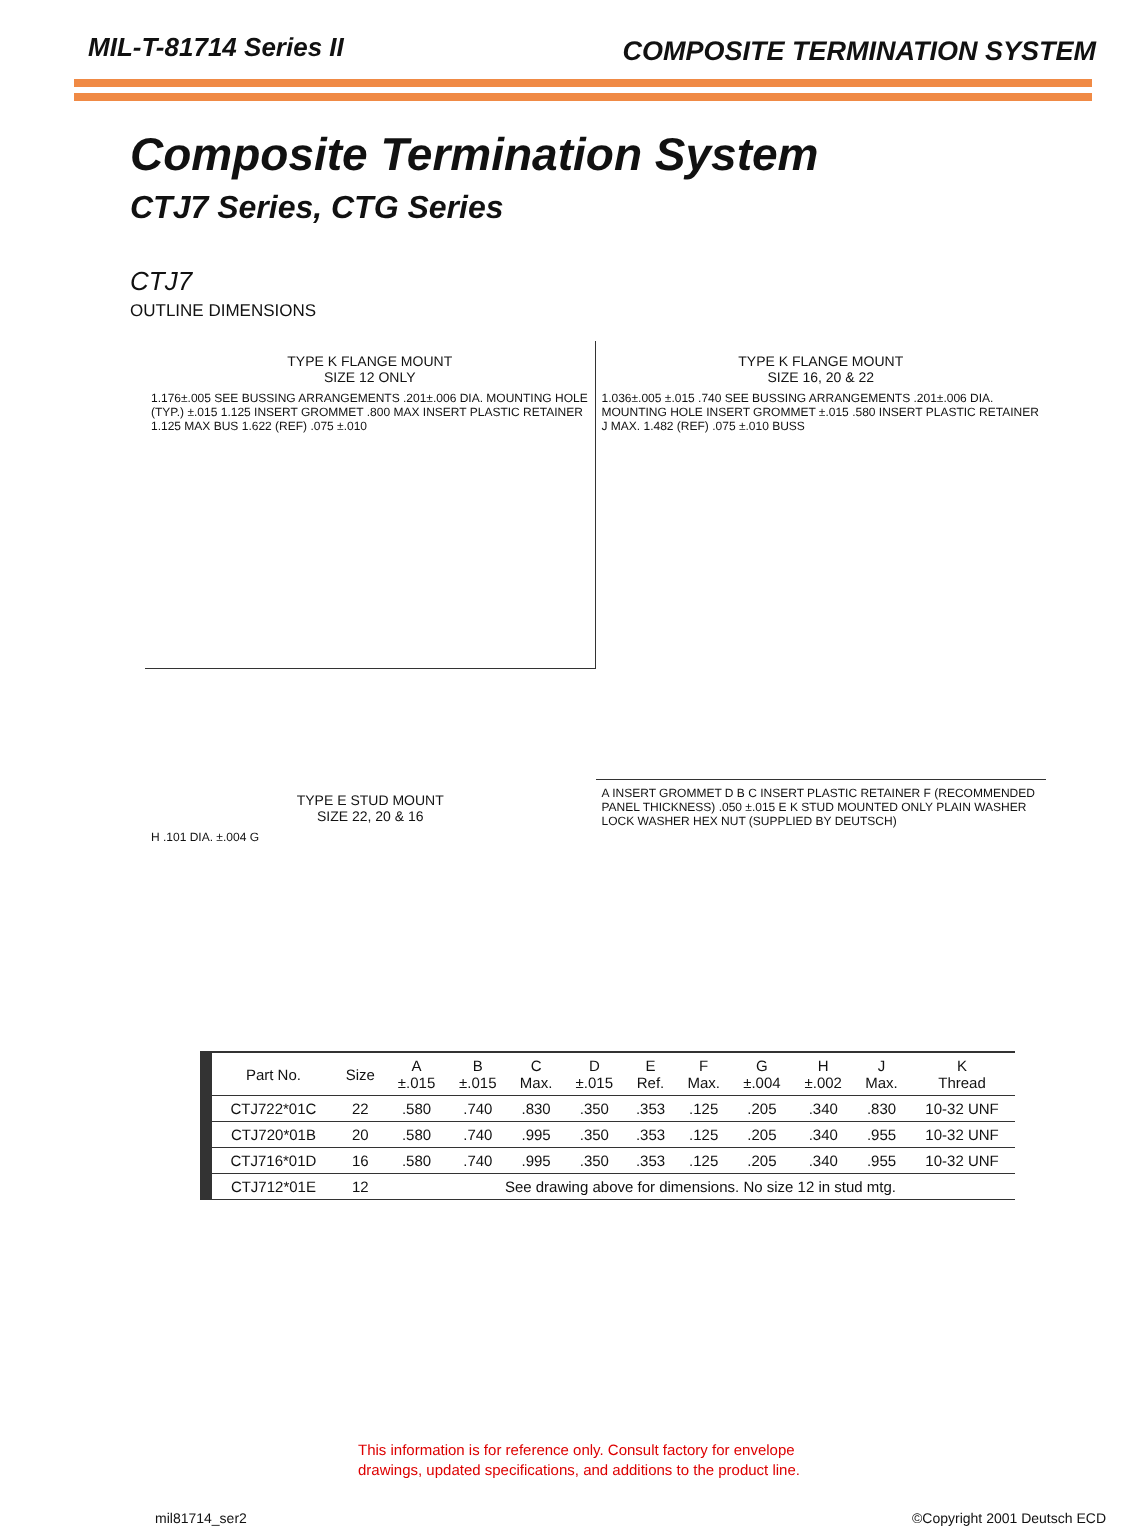MIL-T-81714 Series II COMPOSITE TERMINATION SYSTEM
Composite Termination System
CTJ7 Series, CTG Series
CTJ7
OUTLINE DIMENSIONS
TYPE K FLANGE MOUNT
SIZE 12 ONLY
1.176±.005 SEE BUSSING ARRANGEMENTS .201±.006 DIA. MOUNTING HOLE (TYP.) ±.015 1.125 INSERT GROMMET .800 MAX INSERT PLASTIC RETAINER 1.125 MAX BUS 1.622 (REF) .075 ±.010
TYPE K FLANGE MOUNT
SIZE 16, 20 & 22
1.036±.005 ±.015 .740 SEE BUSSING ARRANGEMENTS .201±.006 DIA. MOUNTING HOLE INSERT GROMMET ±.015 .580 INSERT PLASTIC RETAINER J MAX. 1.482 (REF) .075 ±.010 BUSS
TYPE E STUD MOUNT
SIZE 22, 20 & 16
H .101 DIA. ±.004 G
A INSERT GROMMET D B C INSERT PLASTIC RETAINER F (RECOMMENDED PANEL THICKNESS) .050 ±.015 E K STUD MOUNTED ONLY PLAIN WASHER LOCK WASHER HEX NUT (SUPPLIED BY DEUTSCH)
| Part No. | Size | A ±.015 | B ±.015 | C Max. | D ±.015 | E Ref. | F Max. | G ±.004 | H ±.002 | J Max. | K Thread |
| --- | --- | --- | --- | --- | --- | --- | --- | --- | --- | --- | --- |
| CTJ722*01C | 22 | .580 | .740 | .830 | .350 | .353 | .125 | .205 | .340 | .830 | 10-32 UNF |
| CTJ720*01B | 20 | .580 | .740 | .995 | .350 | .353 | .125 | .205 | .340 | .955 | 10-32 UNF |
| CTJ716*01D | 16 | .580 | .740 | .995 | .350 | .353 | .125 | .205 | .340 | .955 | 10-32 UNF |
| CTJ712*01E | 12 | See drawing above for dimensions. No size 12 in stud mtg. | | | | | | | | | |
This information is for reference only. Consult factory for envelope
drawings, updated specifications, and additions to the product line.
mil81714_ser2 ©Copyright 2001 Deutsch ECD